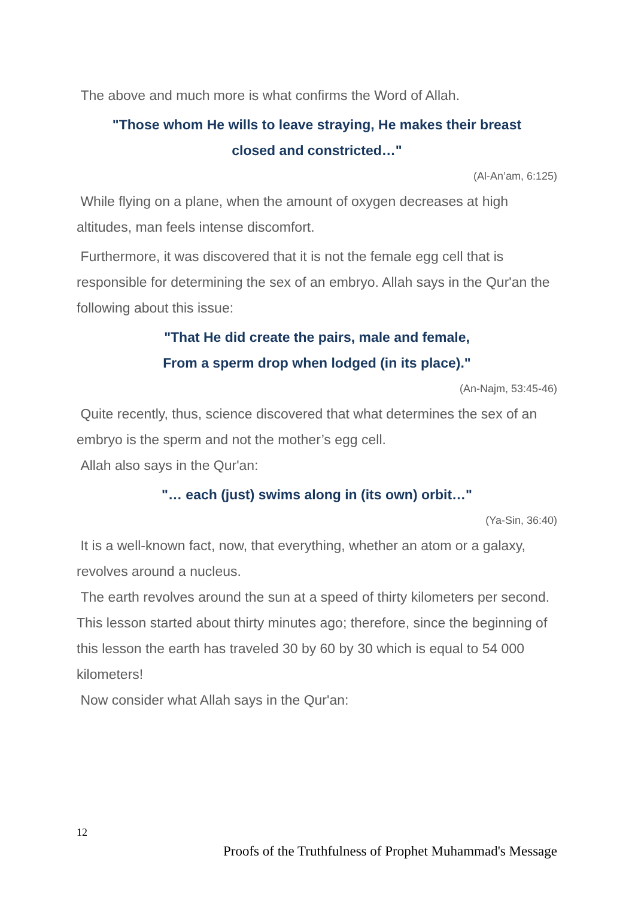The above and much more is what confirms the Word of Allah.
"Those whom He wills to leave straying, He makes their breast
closed and constricted…"
(Al-An’am, 6:125)
While flying on a plane, when the amount of oxygen decreases at high altitudes, man feels intense discomfort.
Furthermore, it was discovered that it is not the female egg cell that is responsible for determining the sex of an embryo. Allah says in the Qur'an the following about this issue:
"That He did create the pairs, male and female,
From a sperm drop when lodged (in its place)."
(An-Najm, 53:45-46)
Quite recently, thus, science discovered that what determines the sex of an embryo is the sperm and not the mother’s egg cell.
Allah also says in the Qur'an:
"… each (just) swims along in (its own) orbit…"
(Ya-Sin, 36:40)
It is a well-known fact, now, that everything, whether an atom or a galaxy, revolves around a nucleus.
The earth revolves around the sun at a speed of thirty kilometers per second. This lesson started about thirty minutes ago; therefore, since the beginning of this lesson the earth has traveled 30 by 60 by 30 which is equal to 54 000 kilometers!
Now consider what Allah says in the Qur'an:
12
Proofs of the Truthfulness of Prophet Muhammad's Message